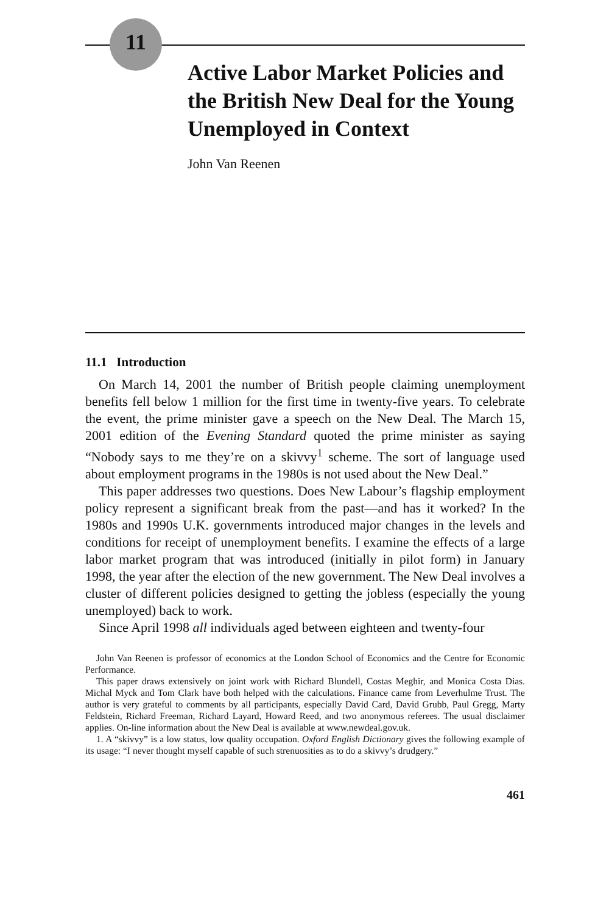11
Active Labor Market Policies and the British New Deal for the Young Unemployed in Context
John Van Reenen
11.1 Introduction
On March 14, 2001 the number of British people claiming unemployment benefits fell below 1 million for the first time in twenty-five years. To celebrate the event, the prime minister gave a speech on the New Deal. The March 15, 2001 edition of the Evening Standard quoted the prime minister as saying “Nobody says to me they’re on a skivvy<sup>1</sup> scheme. The sort of language used about employment programs in the 1980s is not used about the New Deal.”
This paper addresses two questions. Does New Labour’s flagship employment policy represent a significant break from the past—and has it worked? In the 1980s and 1990s U.K. governments introduced major changes in the levels and conditions for receipt of unemployment benefits. I examine the effects of a large labor market program that was introduced (initially in pilot form) in January 1998, the year after the election of the new government. The New Deal involves a cluster of different policies designed to getting the jobless (especially the young unemployed) back to work.
Since April 1998 all individuals aged between eighteen and twenty-four
John Van Reenen is professor of economics at the London School of Economics and the Centre for Economic Performance.
This paper draws extensively on joint work with Richard Blundell, Costas Meghir, and Monica Costa Dias. Michal Myck and Tom Clark have both helped with the calculations. Finance came from Leverhulme Trust. The author is very grateful to comments by all participants, especially David Card, David Grubb, Paul Gregg, Marty Feldstein, Richard Freeman, Richard Layard, Howard Reed, and two anonymous referees. The usual disclaimer applies. On-line information about the New Deal is available at www.newdeal.gov.uk.
1. A “skivvy” is a low status, low quality occupation. Oxford English Dictionary gives the following example of its usage: “I never thought myself capable of such strenuosities as to do a skivvy’s drudgery.”
461